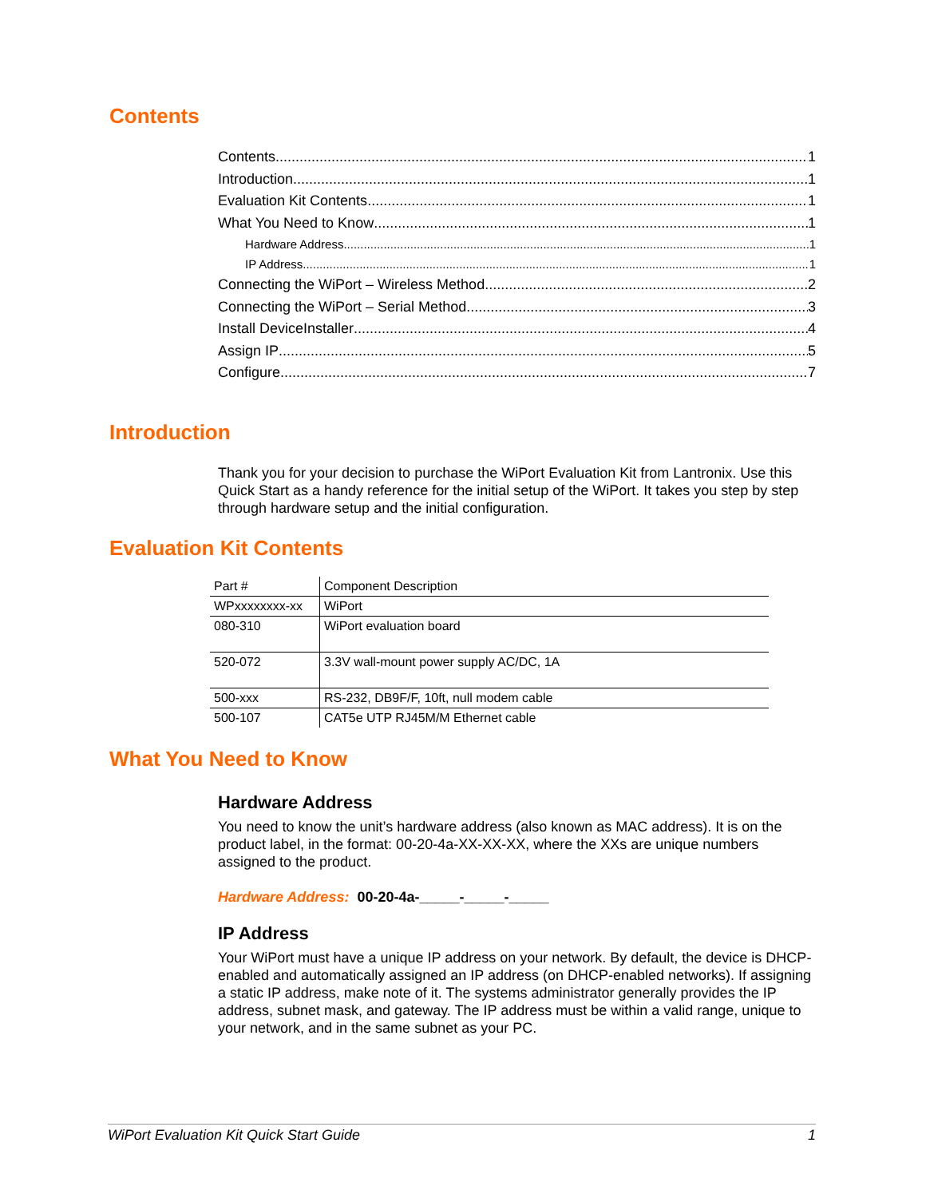Contents
Contents 1
Introduction 1
Evaluation Kit Contents 1
What You Need to Know 1
Hardware Address 1
IP Address 1
Connecting the WiPort – Wireless Method 2
Connecting the WiPort – Serial Method 3
Install DeviceInstaller 4
Assign IP 5
Configure 7
Introduction
Thank you for your decision to purchase the WiPort Evaluation Kit from Lantronix. Use this Quick Start as a handy reference for the initial setup of the WiPort. It takes you step by step through hardware setup and the initial configuration.
Evaluation Kit Contents
| Part # | Component Description |
| --- | --- |
| WPxxxxxxxx-xx | WiPort |
| 080-310 | WiPort evaluation board |
| 520-072 | 3.3V wall-mount power supply AC/DC, 1A |
| 500-xxx | RS-232, DB9F/F, 10ft, null modem cable |
| 500-107 | CAT5e UTP RJ45M/M Ethernet cable |
What You Need to Know
Hardware Address
You need to know the unit’s hardware address (also known as MAC address). It is on the product label, in the format: 00-20-4a-XX-XX-XX, where the XXs are unique numbers assigned to the product.
Hardware Address: 00-20-4a-_____-_____-_____
IP Address
Your WiPort must have a unique IP address on your network. By default, the device is DHCP-enabled and automatically assigned an IP address (on DHCP-enabled networks). If assigning a static IP address, make note of it. The systems administrator generally provides the IP address, subnet mask, and gateway. The IP address must be within a valid range, unique to your network, and in the same subnet as your PC.
WiPort Evaluation Kit Quick Start Guide 1